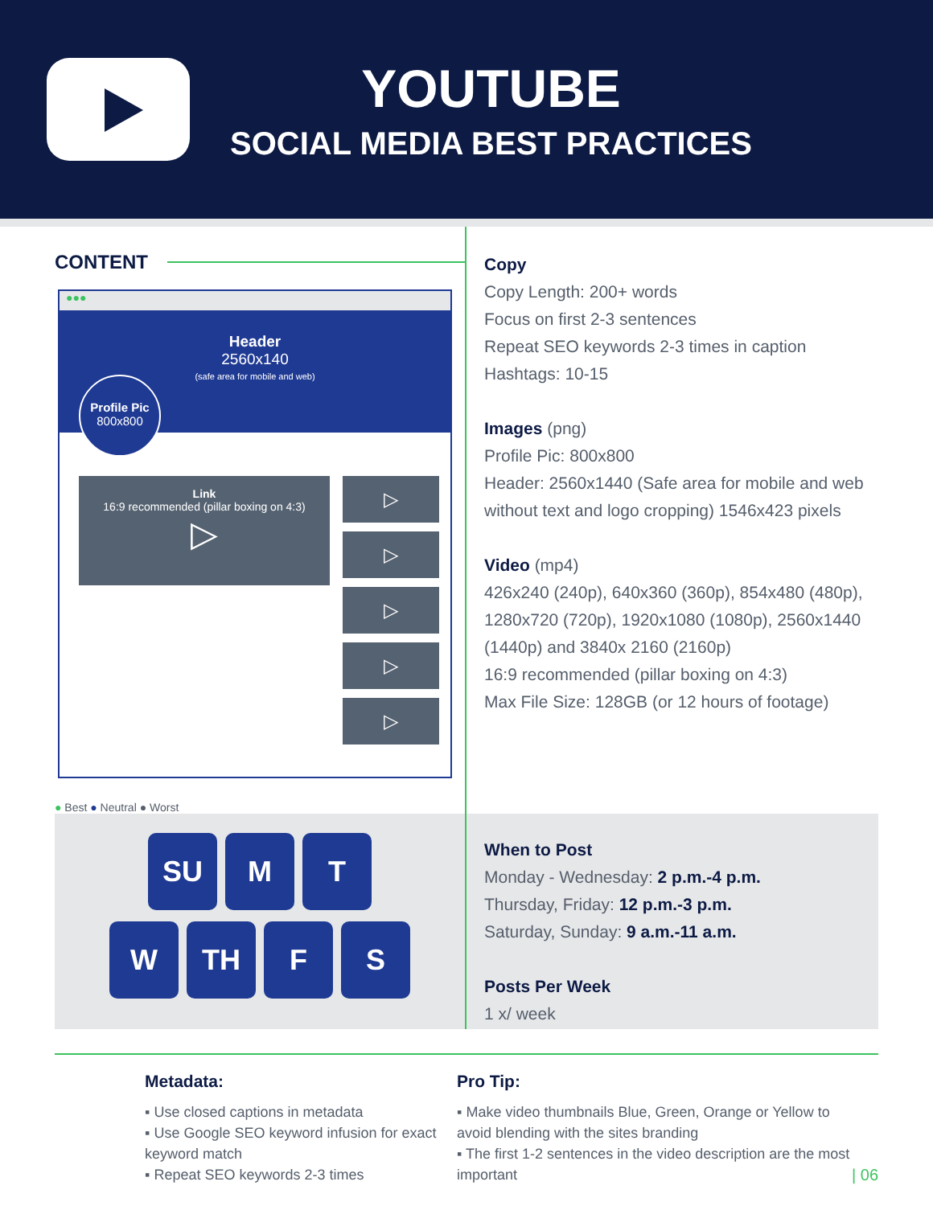YOUTUBE
SOCIAL MEDIA BEST PRACTICES
CONTENT
●●●
Header
2560x140
(safe area for mobile and web)
Profile Pic
800x800
Link
16:9 recommended (pillar boxing on 4:3)
▷
▷
▷
▷
▷
▷
● Best ● Neutral ● Worst
Copy
Copy Length: 200+ words
Focus on first 2-3 sentences
Repeat SEO keywords 2-3 times in caption
Hashtags: 10-15
Images (png)
Profile Pic: 800x800
Header: 2560x1440 (Safe area for mobile and web without text and logo cropping) 1546x423 pixels
Video (mp4)
426x240 (240p), 640x360 (360p), 854x480 (480p), 1280x720 (720p), 1920x1080 (1080p), 2560x1440 (1440p) and 3840x 2160 (2160p)
16:9 recommended (pillar boxing on 4:3)
Max File Size: 128GB (or 12 hours of footage)
SU M T
W TH F S
When to Post
Monday - Wednesday: 2 p.m.-4 p.m.
Thursday, Friday: 12 p.m.-3 p.m.
Saturday, Sunday: 9 a.m.-11 a.m.
Posts Per Week
1 x/ week
Metadata:
▪ Use closed captions in metadata
▪ Use Google SEO keyword infusion for exact keyword match
▪ Repeat SEO keywords 2-3 times
Pro Tip:
▪ Make video thumbnails Blue, Green, Orange or Yellow to avoid blending with the sites branding
▪ The first 1-2 sentences in the video description are the most important
| 06